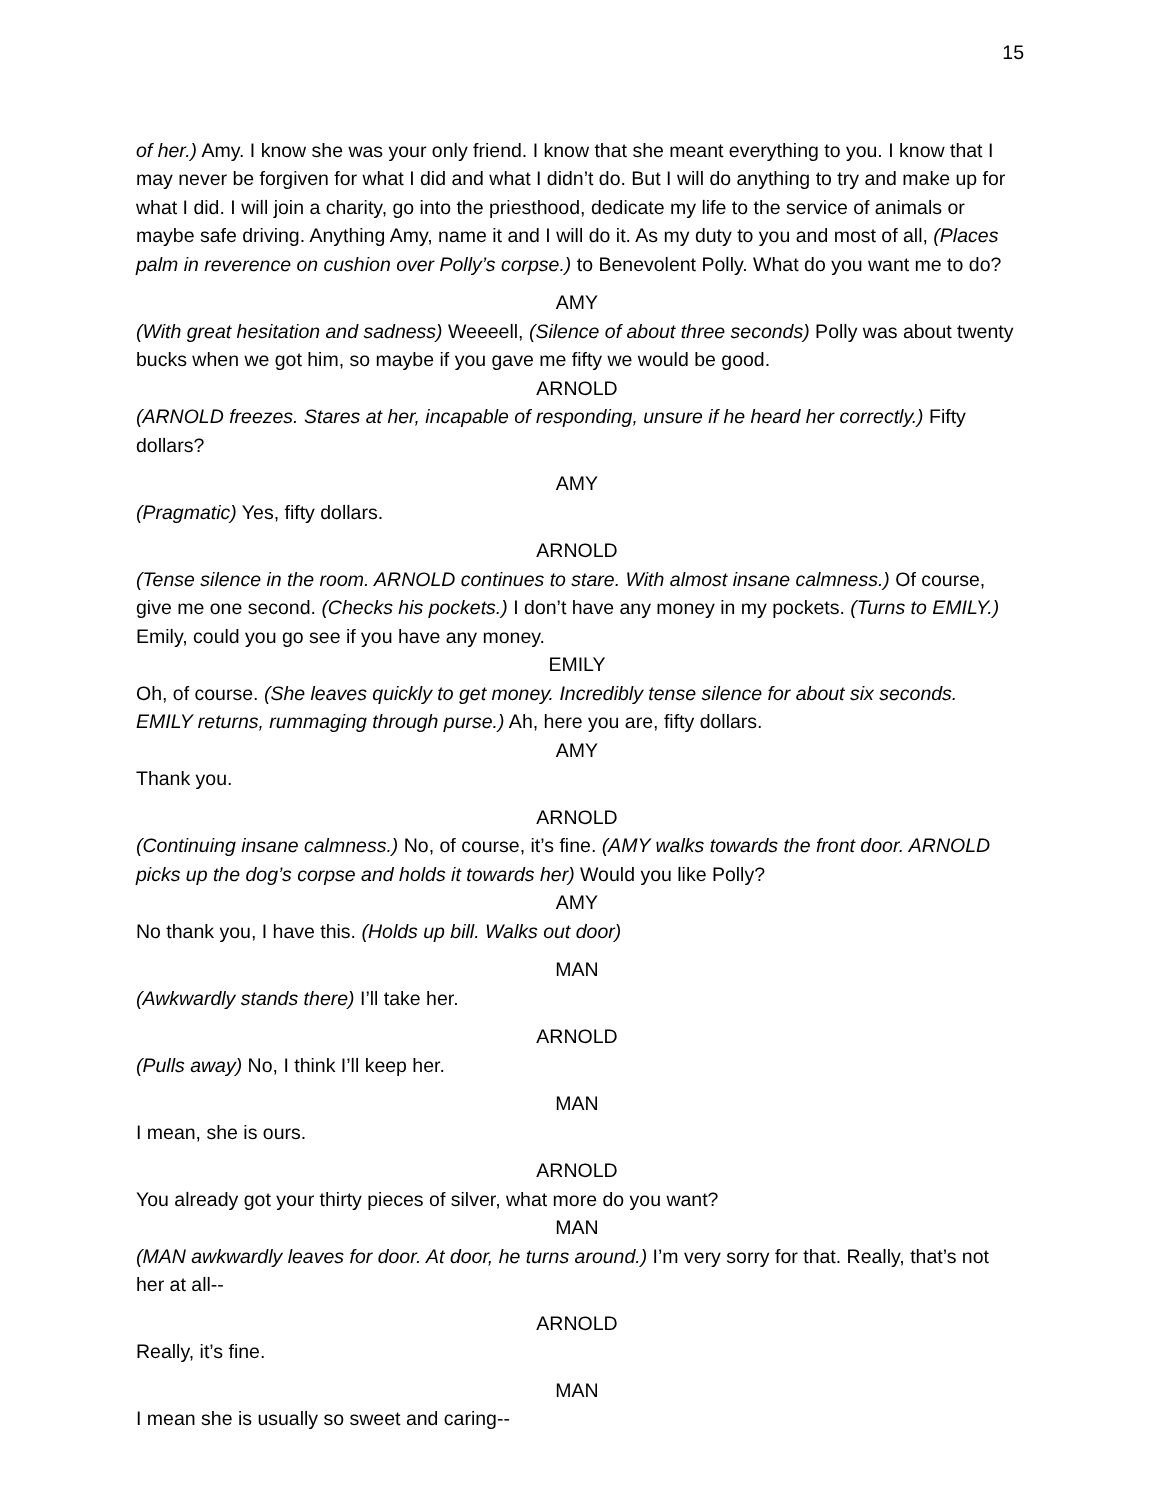15
of her.) Amy. I know she was your only friend. I know that she meant everything to you. I know that I may never be forgiven for what I did and what I didn’t do. But I will do anything to try and make up for what I did. I will join a charity, go into the priesthood, dedicate my life to the service of animals or maybe safe driving. Anything Amy, name it and I will do it. As my duty to you and most of all, (Places palm in reverence on cushion over Polly’s corpse.) to Benevolent Polly. What do you want me to do?
AMY
(With great hesitation and sadness) Weeeell, (Silence of about three seconds) Polly was about twenty bucks when we got him, so maybe if you gave me fifty we would be good.
ARNOLD
(ARNOLD freezes. Stares at her, incapable of responding, unsure if he heard her correctly.) Fifty dollars?
AMY
(Pragmatic) Yes, fifty dollars.
ARNOLD
(Tense silence in the room. ARNOLD continues to stare. With almost insane calmness.) Of course, give me one second. (Checks his pockets.) I don’t have any money in my pockets. (Turns to EMILY.) Emily, could you go see if you have any money.
EMILY
Oh, of course. (She leaves quickly to get money. Incredibly tense silence for about six seconds. EMILY returns, rummaging through purse.) Ah, here you are, fifty dollars.
AMY
Thank you.
ARNOLD
(Continuing insane calmness.) No, of course, it’s fine. (AMY walks towards the front door. ARNOLD picks up the dog’s corpse and holds it towards her) Would you like Polly?
AMY
No thank you, I have this. (Holds up bill. Walks out door)
MAN
(Awkwardly stands there) I’ll take her.
ARNOLD
(Pulls away) No, I think I’ll keep her.
MAN
I mean, she is ours.
ARNOLD
You already got your thirty pieces of silver, what more do you want?
MAN
(MAN awkwardly leaves for door. At door, he turns around.) I’m very sorry for that. Really, that’s not her at all--
ARNOLD
Really, it’s fine.
MAN
I mean she is usually so sweet and caring--